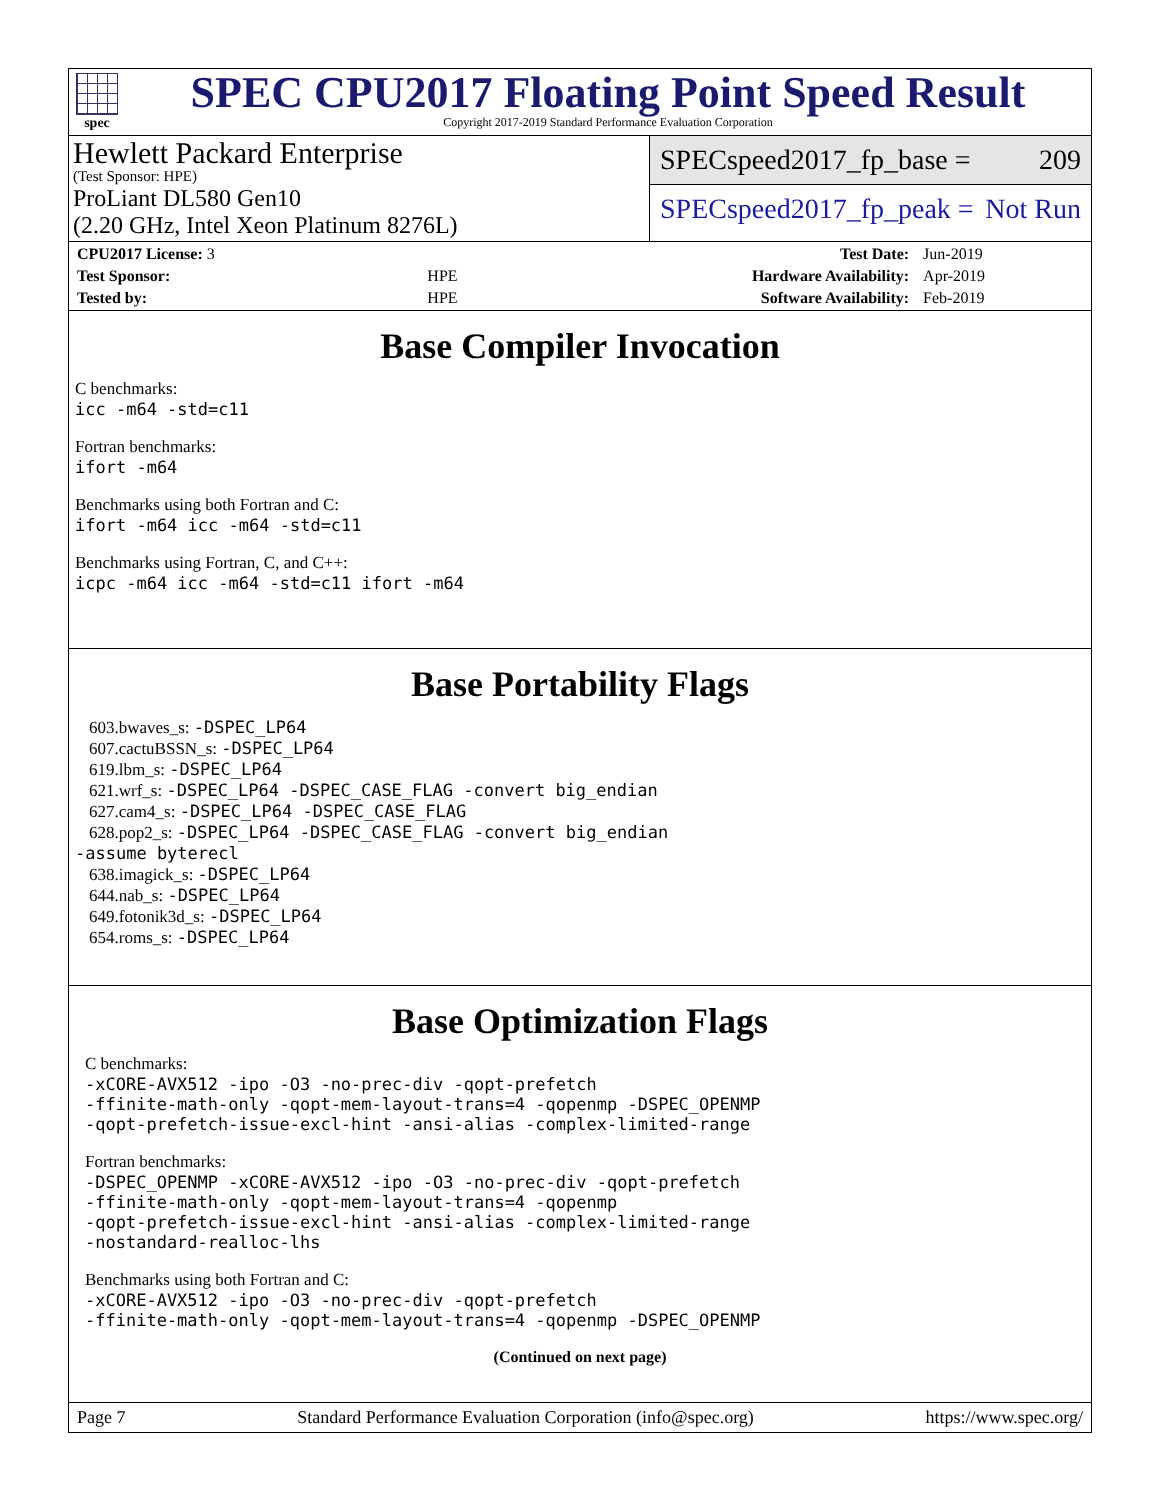spec
SPEC CPU2017 Floating Point Speed Result
Copyright 2017-2019 Standard Performance Evaluation Corporation
Hewlett Packard Enterprise
(Test Sponsor: HPE)
ProLiant DL580 Gen10
(2.20 GHz, Intel Xeon Platinum 8276L)
SPECspeed2017_fp_base = 209
SPECspeed2017_fp_peak = Not Run
| CPU2017 License: 3 | | Test Date: | Jun-2019 |
| Test Sponsor: | HPE | Hardware Availability: | Apr-2019 |
| Tested by: | HPE | Software Availability: | Feb-2019 |
Base Compiler Invocation
C benchmarks:
icc -m64 -std=c11
Fortran benchmarks:
ifort -m64
Benchmarks using both Fortran and C:
ifort -m64 icc -m64 -std=c11
Benchmarks using Fortran, C, and C++:
icpc -m64 icc -m64 -std=c11 ifort -m64
Base Portability Flags
603.bwaves_s: -DSPEC_LP64
607.cactuBSSN_s: -DSPEC_LP64
619.lbm_s: -DSPEC_LP64
621.wrf_s: -DSPEC_LP64 -DSPEC_CASE_FLAG -convert big_endian
627.cam4_s: -DSPEC_LP64 -DSPEC_CASE_FLAG
628.pop2_s: -DSPEC_LP64 -DSPEC_CASE_FLAG -convert big_endian
-assume byterecl
638.imagick_s: -DSPEC_LP64
644.nab_s: -DSPEC_LP64
649.fotonik3d_s: -DSPEC_LP64
654.roms_s: -DSPEC_LP64
Base Optimization Flags
C benchmarks:
-xCORE-AVX512 -ipo -O3 -no-prec-div -qopt-prefetch
-ffinite-math-only -qopt-mem-layout-trans=4 -qopenmp -DSPEC_OPENMP
-qopt-prefetch-issue-excl-hint -ansi-alias -complex-limited-range
Fortran benchmarks:
-DSPEC_OPENMP -xCORE-AVX512 -ipo -O3 -no-prec-div -qopt-prefetch
-ffinite-math-only -qopt-mem-layout-trans=4 -qopenmp
-qopt-prefetch-issue-excl-hint -ansi-alias -complex-limited-range
-nostandard-realloc-lhs
Benchmarks using both Fortran and C:
-xCORE-AVX512 -ipo -O3 -no-prec-div -qopt-prefetch
-ffinite-math-only -qopt-mem-layout-trans=4 -qopenmp -DSPEC_OPENMP
(Continued on next page)
Page 7 Standard Performance Evaluation Corporation (info@spec.org) https://www.spec.org/